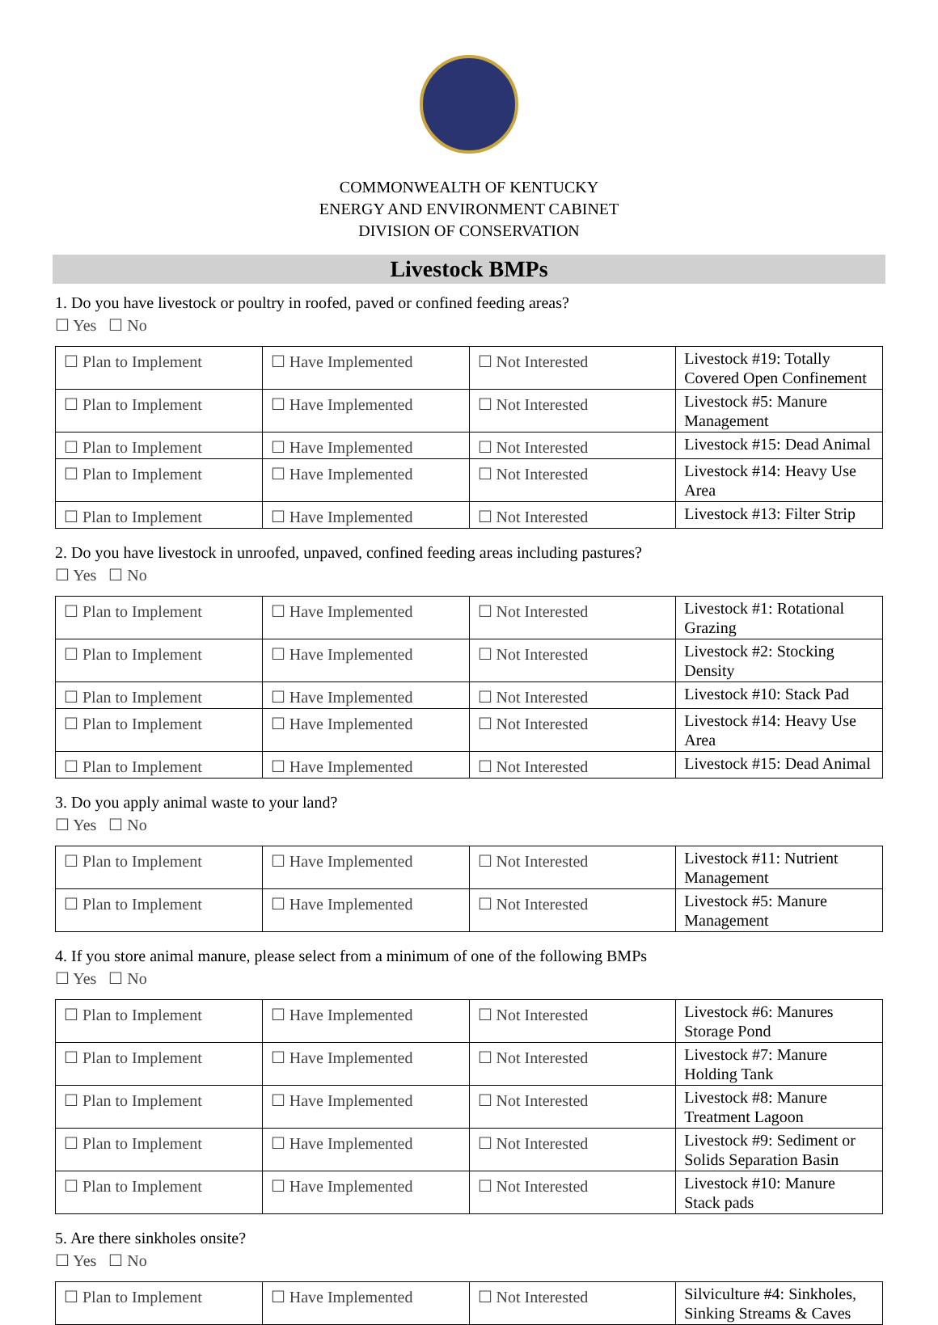COMMONWEALTH OF KENTUCKY
ENERGY AND ENVIRONMENT CABINET
DIVISION OF CONSERVATION
Livestock BMPs
1. Do you have livestock or poultry in roofed, paved or confined feeding areas?
☐ Yes ☐ No
| ☐ Plan to Implement | ☐ Have Implemented | ☐ Not Interested | Livestock #19: Totally Covered Open Confinement |
| ☐ Plan to Implement | ☐ Have Implemented | ☐ Not Interested | Livestock #5: Manure Management |
| ☐ Plan to Implement | ☐ Have Implemented | ☐ Not Interested | Livestock #15: Dead Animal |
| ☐ Plan to Implement | ☐ Have Implemented | ☐ Not Interested | Livestock #14: Heavy Use Area |
| ☐ Plan to Implement | ☐ Have Implemented | ☐ Not Interested | Livestock #13: Filter Strip |
2. Do you have livestock in unroofed, unpaved, confined feeding areas including pastures?
☐ Yes ☐ No
| ☐ Plan to Implement | ☐ Have Implemented | ☐ Not Interested | Livestock #1: Rotational Grazing |
| ☐ Plan to Implement | ☐ Have Implemented | ☐ Not Interested | Livestock #2: Stocking Density |
| ☐ Plan to Implement | ☐ Have Implemented | ☐ Not Interested | Livestock #10: Stack Pad |
| ☐ Plan to Implement | ☐ Have Implemented | ☐ Not Interested | Livestock #14: Heavy Use Area |
| ☐ Plan to Implement | ☐ Have Implemented | ☐ Not Interested | Livestock #15: Dead Animal |
3. Do you apply animal waste to your land?
☐ Yes ☐ No
| ☐ Plan to Implement | ☐ Have Implemented | ☐ Not Interested | Livestock #11: Nutrient Management |
| ☐ Plan to Implement | ☐ Have Implemented | ☐ Not Interested | Livestock #5: Manure Management |
4. If you store animal manure, please select from a minimum of one of the following BMPs
☐ Yes ☐ No
| ☐ Plan to Implement | ☐ Have Implemented | ☐ Not Interested | Livestock #6: Manures Storage Pond |
| ☐ Plan to Implement | ☐ Have Implemented | ☐ Not Interested | Livestock #7: Manure Holding Tank |
| ☐ Plan to Implement | ☐ Have Implemented | ☐ Not Interested | Livestock #8: Manure Treatment Lagoon |
| ☐ Plan to Implement | ☐ Have Implemented | ☐ Not Interested | Livestock #9: Sediment or Solids Separation Basin |
| ☐ Plan to Implement | ☐ Have Implemented | ☐ Not Interested | Livestock #10: Manure Stack pads |
5. Are there sinkholes onsite?
☐ Yes ☐ No
| ☐ Plan to Implement | ☐ Have Implemented | ☐ Not Interested | Silviculture #4: Sinkholes, Sinking Streams & Caves |